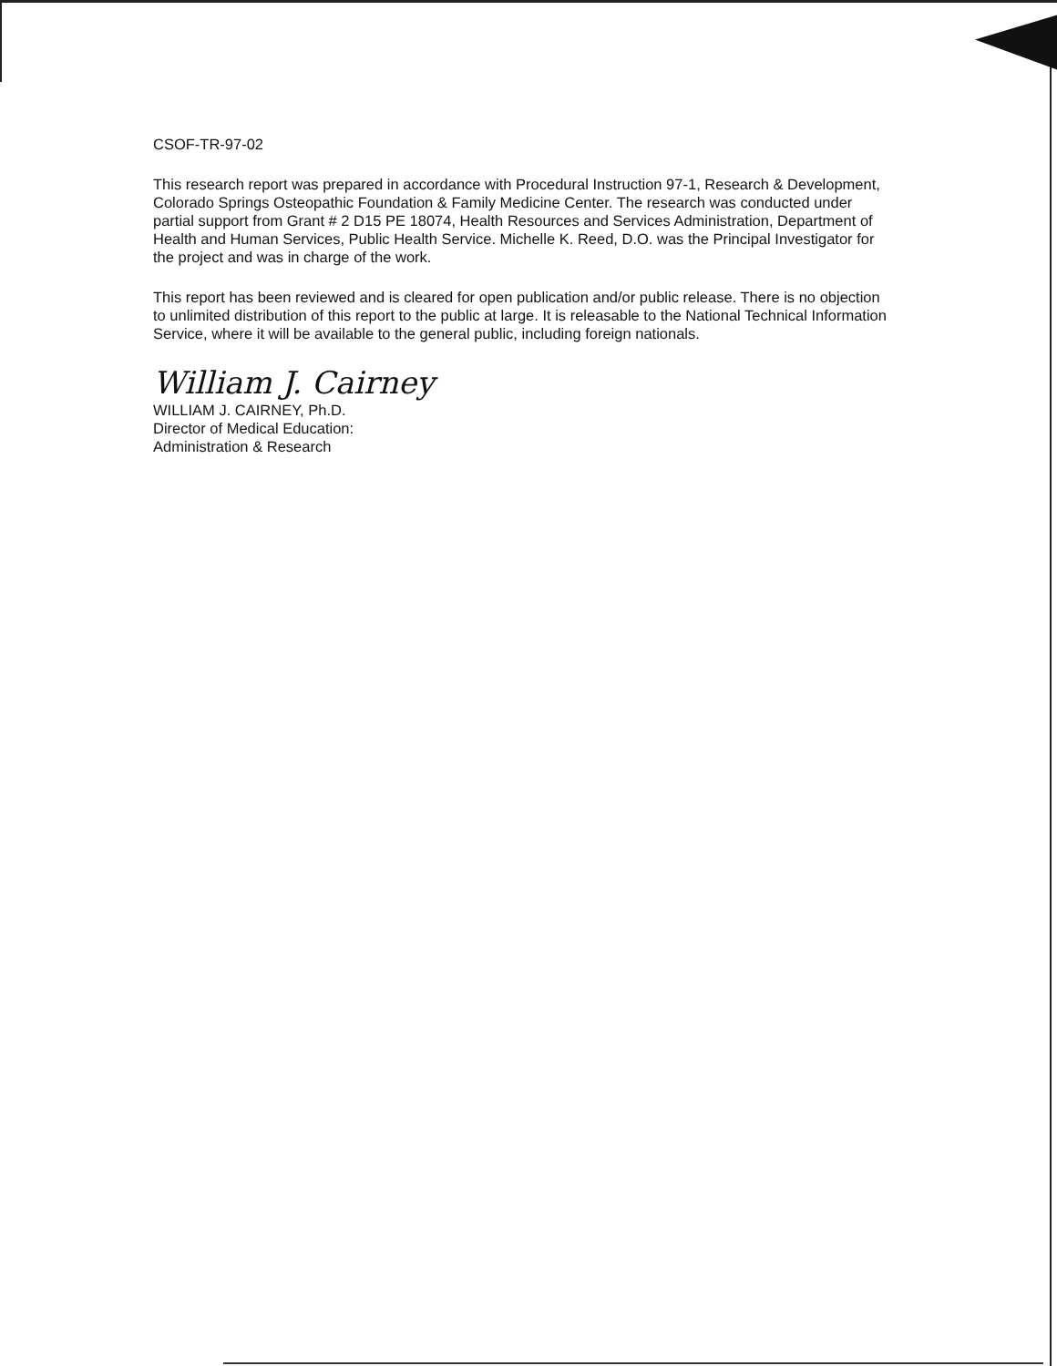CSOF-TR-97-02
This research report was prepared in accordance with Procedural Instruction 97-1, Research & Development, Colorado Springs Osteopathic Foundation & Family Medicine Center. The research was conducted under partial support from Grant # 2 D15 PE 18074, Health Resources and Services Administration, Department of Health and Human Services, Public Health Service. Michelle K. Reed, D.O. was the Principal Investigator for the project and was in charge of the work.
This report has been reviewed and is cleared for open publication and/or public release. There is no objection to unlimited distribution of this report to the public at large. It is releasable to the National Technical Information Service, where it will be available to the general public, including foreign nationals.
William J. Cairney
WILLIAM J. CAIRNEY, Ph.D.
Director of Medical Education:
Administration & Research